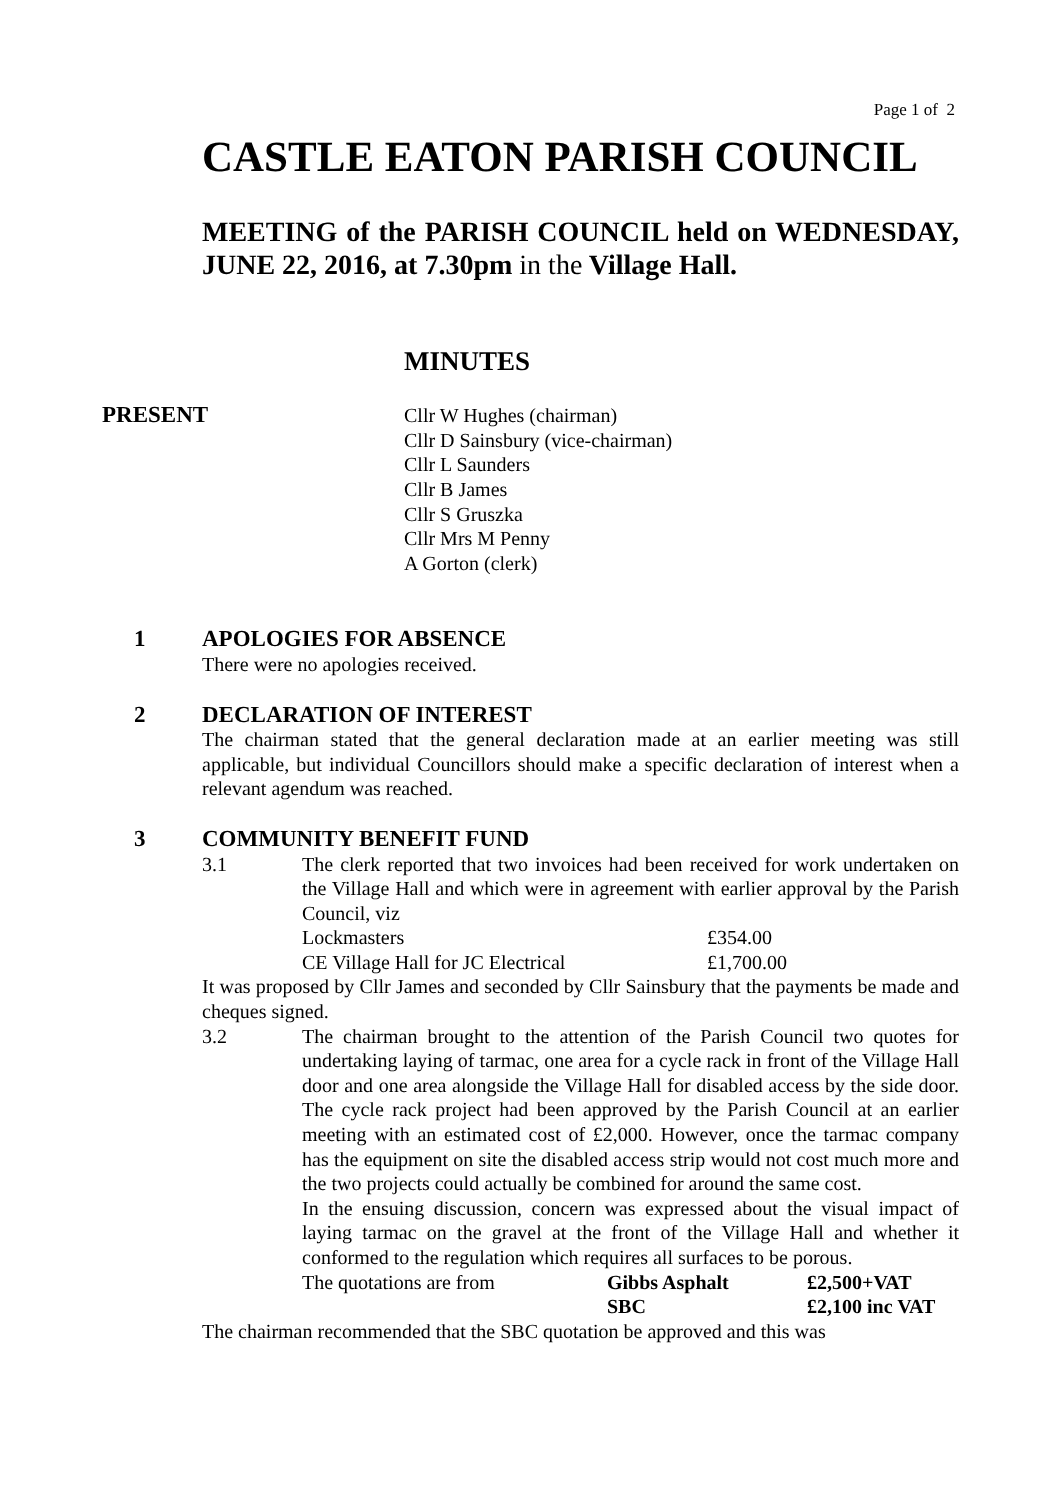Page 1 of 2
CASTLE EATON PARISH COUNCIL
MEETING of the PARISH COUNCIL held on WEDNESDAY, JUNE 22, 2016, at 7.30pm in the Village Hall.
MINUTES
PRESENT
Cllr W Hughes (chairman)
Cllr D Sainsbury (vice-chairman)
Cllr L Saunders
Cllr B James
Cllr S Gruszka
Cllr Mrs M Penny
A Gorton (clerk)
1 APOLOGIES FOR ABSENCE
There were no apologies received.
2 DECLARATION OF INTEREST
The chairman stated that the general declaration made at an earlier meeting was still applicable, but individual Councillors should make a specific declaration of interest when a relevant agendum was reached.
3 COMMUNITY BENEFIT FUND
3.1 The clerk reported that two invoices had been received for work undertaken on the Village Hall and which were in agreement with earlier approval by the Parish Council, viz
Lockmasters £354.00
CE Village Hall for JC Electrical £1,700.00
It was proposed by Cllr James and seconded by Cllr Sainsbury that the payments be made and cheques signed.
3.2 The chairman brought to the attention of the Parish Council two quotes for undertaking laying of tarmac, one area for a cycle rack in front of the Village Hall door and one area alongside the Village Hall for disabled access by the side door. The cycle rack project had been approved by the Parish Council at an earlier meeting with an estimated cost of £2,000. However, once the tarmac company has the equipment on site the disabled access strip would not cost much more and the two projects could actually be combined for around the same cost.
In the ensuing discussion, concern was expressed about the visual impact of laying tarmac on the gravel at the front of the Village Hall and whether it conformed to the regulation which requires all surfaces to be porous.
The quotations are from Gibbs Asphalt £2,500+VAT
SBC £2,100 inc VAT
The chairman recommended that the SBC quotation be approved and this was